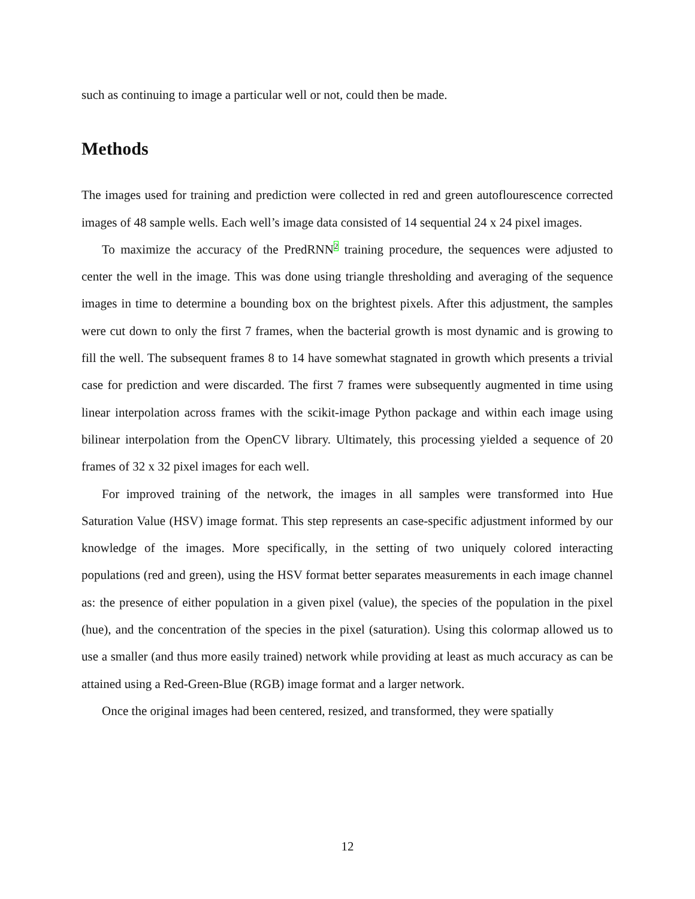such as continuing to image a particular well or not, could then be made.
Methods
The images used for training and prediction were collected in red and green autoflourescence corrected images of 48 sample wells. Each well’s image data consisted of 14 sequential 24 x 24 pixel images.
To maximize the accuracy of the PredRNN<sup>2</sup> training procedure, the sequences were adjusted to center the well in the image. This was done using triangle thresholding and averaging of the sequence images in time to determine a bounding box on the brightest pixels. After this adjustment, the samples were cut down to only the first 7 frames, when the bacterial growth is most dynamic and is growing to fill the well. The subsequent frames 8 to 14 have somewhat stagnated in growth which presents a trivial case for prediction and were discarded. The first 7 frames were subsequently augmented in time using linear interpolation across frames with the scikit-image Python package and within each image using bilinear interpolation from the OpenCV library. Ultimately, this processing yielded a sequence of 20 frames of 32 x 32 pixel images for each well.
For improved training of the network, the images in all samples were transformed into Hue Saturation Value (HSV) image format. This step represents an case-specific adjustment informed by our knowledge of the images. More specifically, in the setting of two uniquely colored interacting populations (red and green), using the HSV format better separates measurements in each image channel as: the presence of either population in a given pixel (value), the species of the population in the pixel (hue), and the concentration of the species in the pixel (saturation). Using this colormap allowed us to use a smaller (and thus more easily trained) network while providing at least as much accuracy as can be attained using a Red-Green-Blue (RGB) image format and a larger network.
Once the original images had been centered, resized, and transformed, they were spatially
12